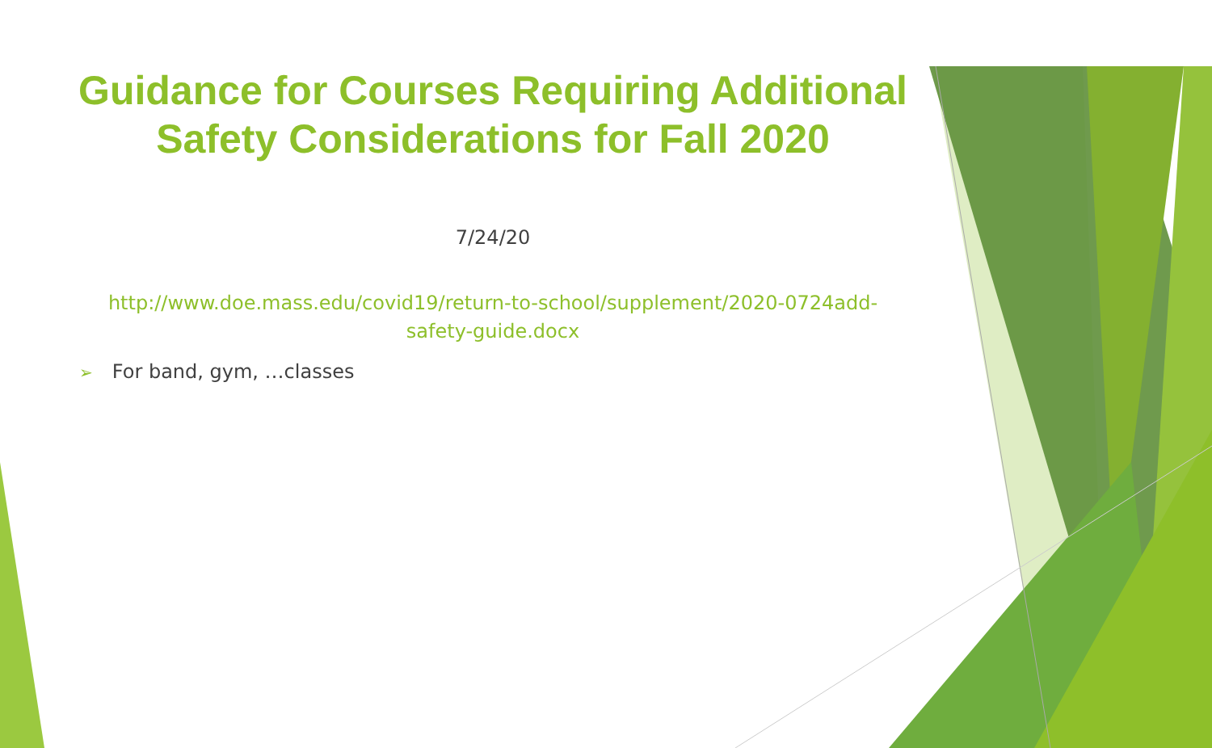Guidance for Courses Requiring Additional
Safety Considerations for Fall 2020
7/24/20
http://www.doe.mass.edu/covid19/return-to-school/supplement/2020-0724add-
safety-guide.docx
➢ For band, gym, …classes